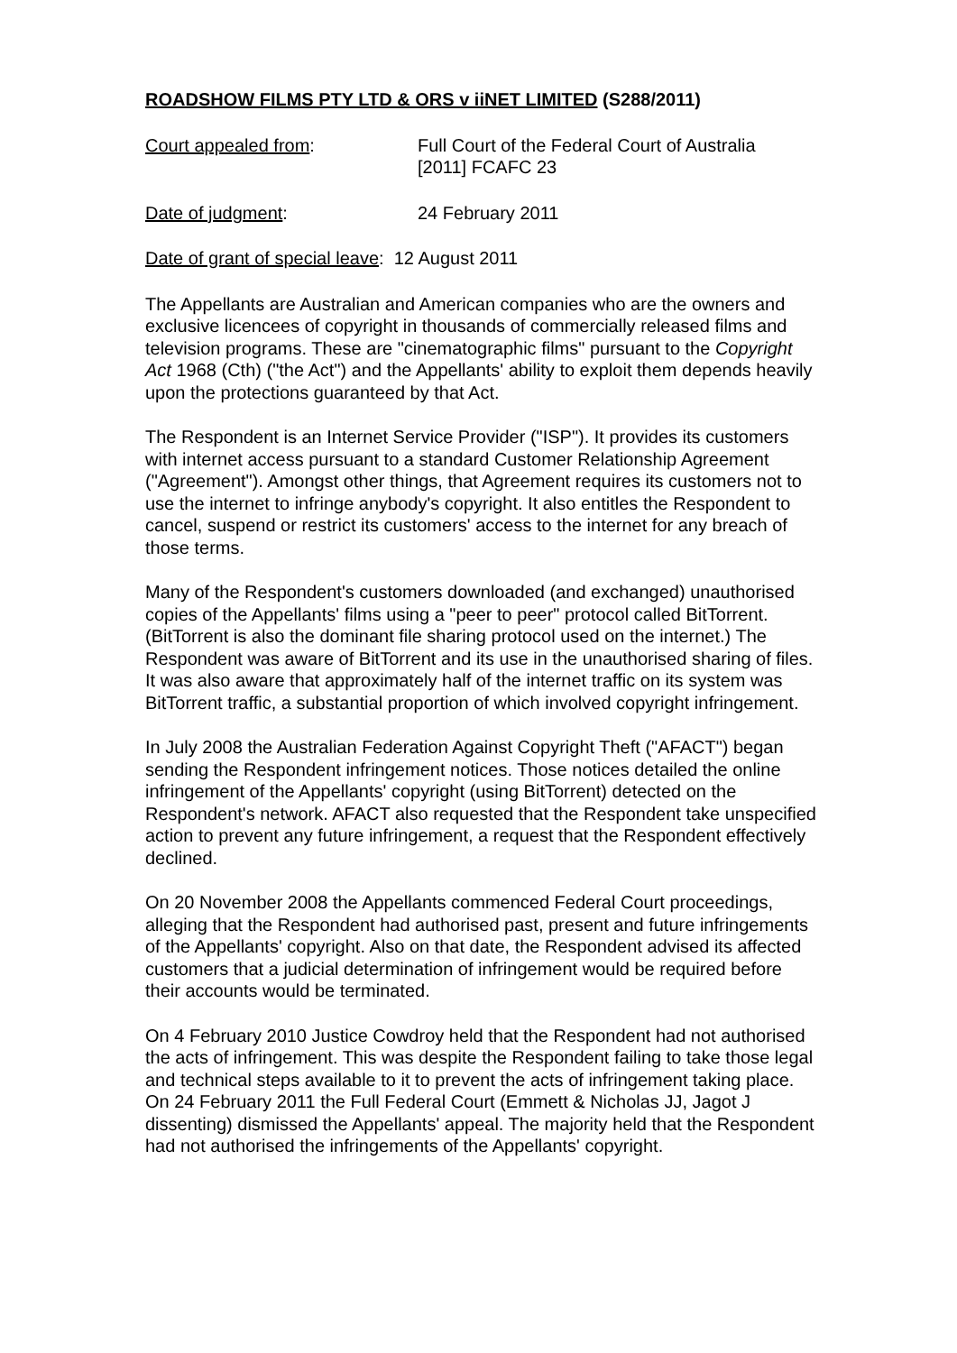ROADSHOW FILMS PTY LTD & ORS v iiNET LIMITED (S288/2011)
Court appealed from: Full Court of the Federal Court of Australia
[2011] FCAFC 23
Date of judgment: 24 February 2011
Date of grant of special leave: 12 August 2011
The Appellants are Australian and American companies who are the owners and exclusive licencees of copyright in thousands of commercially released films and television programs. These are "cinematographic films" pursuant to the Copyright Act 1968 (Cth) ("the Act") and the Appellants' ability to exploit them depends heavily upon the protections guaranteed by that Act.
The Respondent is an Internet Service Provider ("ISP"). It provides its customers with internet access pursuant to a standard Customer Relationship Agreement ("Agreement"). Amongst other things, that Agreement requires its customers not to use the internet to infringe anybody's copyright. It also entitles the Respondent to cancel, suspend or restrict its customers' access to the internet for any breach of those terms.
Many of the Respondent's customers downloaded (and exchanged) unauthorised copies of the Appellants' films using a "peer to peer" protocol called BitTorrent. (BitTorrent is also the dominant file sharing protocol used on the internet.) The Respondent was aware of BitTorrent and its use in the unauthorised sharing of files. It was also aware that approximately half of the internet traffic on its system was BitTorrent traffic, a substantial proportion of which involved copyright infringement.
In July 2008 the Australian Federation Against Copyright Theft ("AFACT") began sending the Respondent infringement notices. Those notices detailed the online infringement of the Appellants' copyright (using BitTorrent) detected on the Respondent's network. AFACT also requested that the Respondent take unspecified action to prevent any future infringement, a request that the Respondent effectively declined.
On 20 November 2008 the Appellants commenced Federal Court proceedings, alleging that the Respondent had authorised past, present and future infringements of the Appellants' copyright. Also on that date, the Respondent advised its affected customers that a judicial determination of infringement would be required before their accounts would be terminated.
On 4 February 2010 Justice Cowdroy held that the Respondent had not authorised the acts of infringement. This was despite the Respondent failing to take those legal and technical steps available to it to prevent the acts of infringement taking place. On 24 February 2011 the Full Federal Court (Emmett & Nicholas JJ, Jagot J dissenting) dismissed the Appellants' appeal. The majority held that the Respondent had not authorised the infringements of the Appellants' copyright.